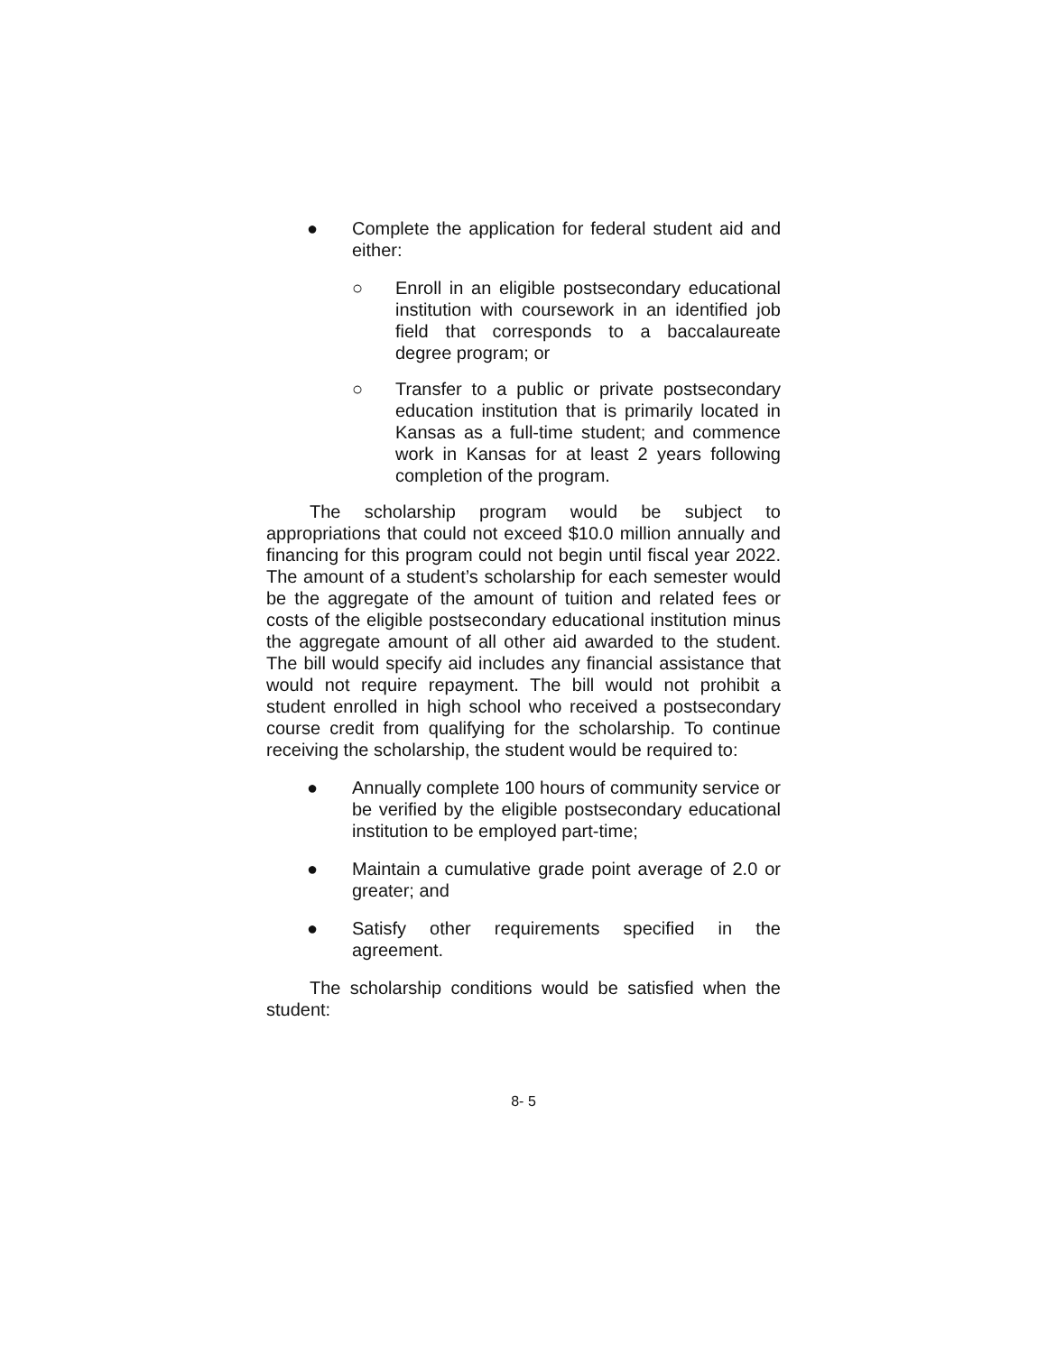● Complete the application for federal student aid and either:
○ Enroll in an eligible postsecondary educational institution with coursework in an identified job field that corresponds to a baccalaureate degree program; or
○ Transfer to a public or private postsecondary education institution that is primarily located in Kansas as a full-time student; and commence work in Kansas for at least 2 years following completion of the program.
The scholarship program would be subject to appropriations that could not exceed $10.0 million annually and financing for this program could not begin until fiscal year 2022. The amount of a student’s scholarship for each semester would be the aggregate of the amount of tuition and related fees or costs of the eligible postsecondary educational institution minus the aggregate amount of all other aid awarded to the student. The bill would specify aid includes any financial assistance that would not require repayment. The bill would not prohibit a student enrolled in high school who received a postsecondary course credit from qualifying for the scholarship. To continue receiving the scholarship, the student would be required to:
● Annually complete 100 hours of community service or be verified by the eligible postsecondary educational institution to be employed part-time;
● Maintain a cumulative grade point average of 2.0 or greater; and
● Satisfy other requirements specified in the agreement.
The scholarship conditions would be satisfied when the student:
8- 5